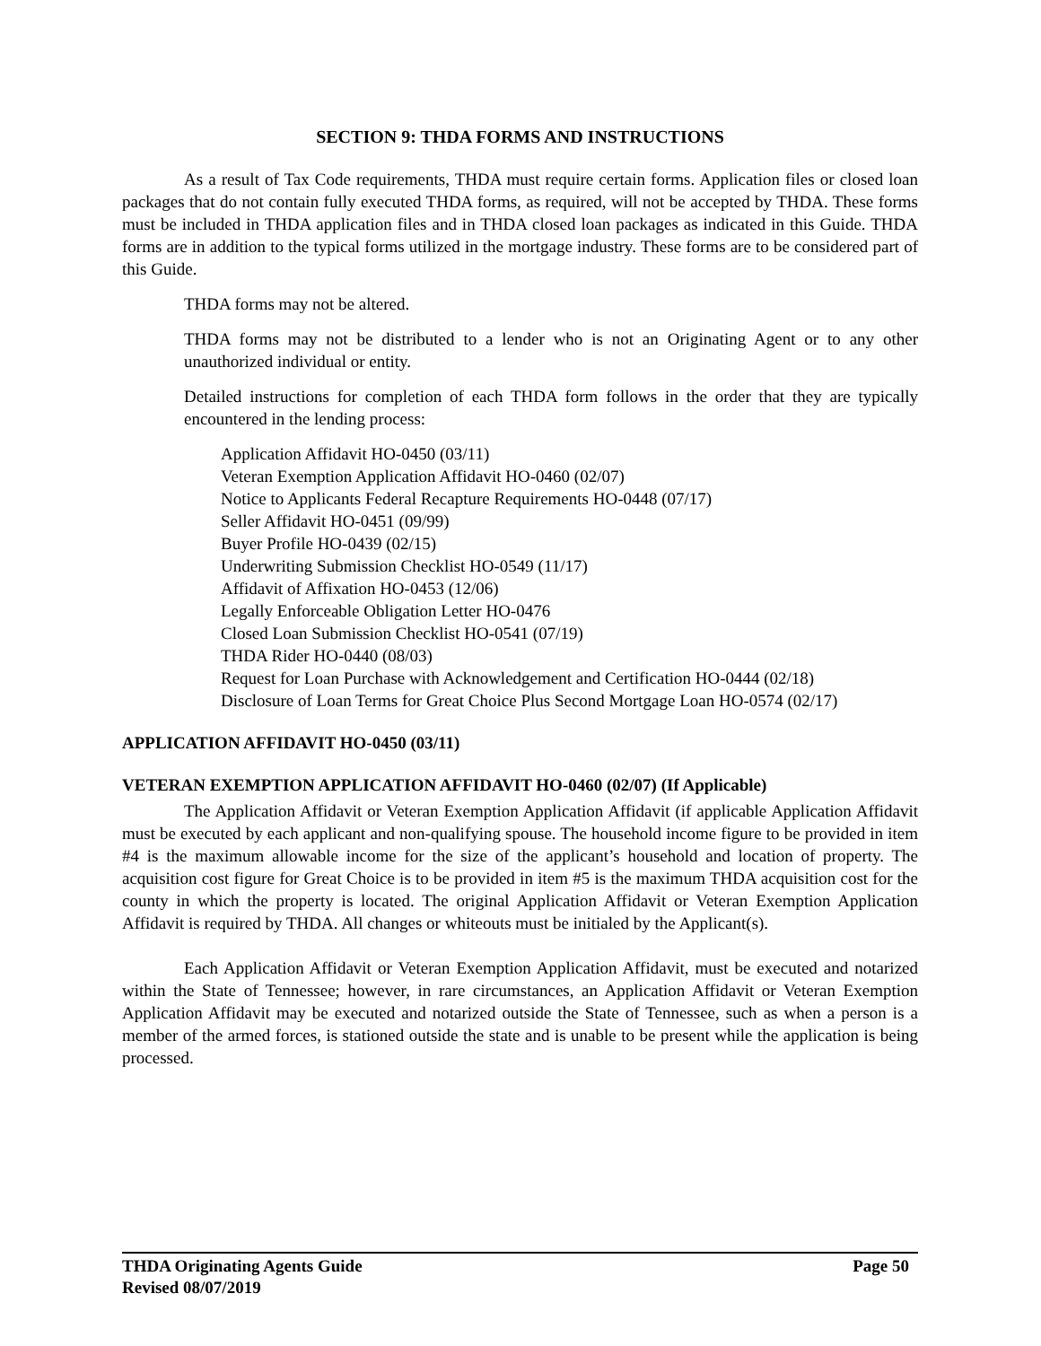SECTION 9: THDA FORMS AND INSTRUCTIONS
As a result of Tax Code requirements, THDA must require certain forms. Application files or closed loan packages that do not contain fully executed THDA forms, as required, will not be accepted by THDA. These forms must be included in THDA application files and in THDA closed loan packages as indicated in this Guide. THDA forms are in addition to the typical forms utilized in the mortgage industry. These forms are to be considered part of this Guide.
THDA forms may not be altered.
THDA forms may not be distributed to a lender who is not an Originating Agent or to any other unauthorized individual or entity.
Detailed instructions for completion of each THDA form follows in the order that they are typically encountered in the lending process:
Application Affidavit HO-0450 (03/11)
Veteran Exemption Application Affidavit HO-0460 (02/07)
Notice to Applicants Federal Recapture Requirements HO-0448 (07/17)
Seller Affidavit HO-0451 (09/99)
Buyer Profile HO-0439 (02/15)
Underwriting Submission Checklist HO-0549 (11/17)
Affidavit of Affixation HO-0453 (12/06)
Legally Enforceable Obligation Letter HO-0476
Closed Loan Submission Checklist HO-0541 (07/19)
THDA Rider HO-0440 (08/03)
Request for Loan Purchase with Acknowledgement and Certification HO-0444 (02/18)
Disclosure of Loan Terms for Great Choice Plus Second Mortgage Loan HO-0574 (02/17)
APPLICATION AFFIDAVIT HO-0450 (03/11)
VETERAN EXEMPTION APPLICATION AFFIDAVIT HO-0460 (02/07) (If Applicable)
The Application Affidavit or Veteran Exemption Application Affidavit (if applicable Application Affidavit must be executed by each applicant and non-qualifying spouse. The household income figure to be provided in item #4 is the maximum allowable income for the size of the applicant’s household and location of property. The acquisition cost figure for Great Choice is to be provided in item #5 is the maximum THDA acquisition cost for the county in which the property is located. The original Application Affidavit or Veteran Exemption Application Affidavit is required by THDA. All changes or whiteouts must be initialed by the Applicant(s).
Each Application Affidavit or Veteran Exemption Application Affidavit, must be executed and notarized within the State of Tennessee; however, in rare circumstances, an Application Affidavit or Veteran Exemption Application Affidavit may be executed and notarized outside the State of Tennessee, such as when a person is a member of the armed forces, is stationed outside the state and is unable to be present while the application is being processed.
THDA Originating Agents Guide Page 50
Revised 08/07/2019